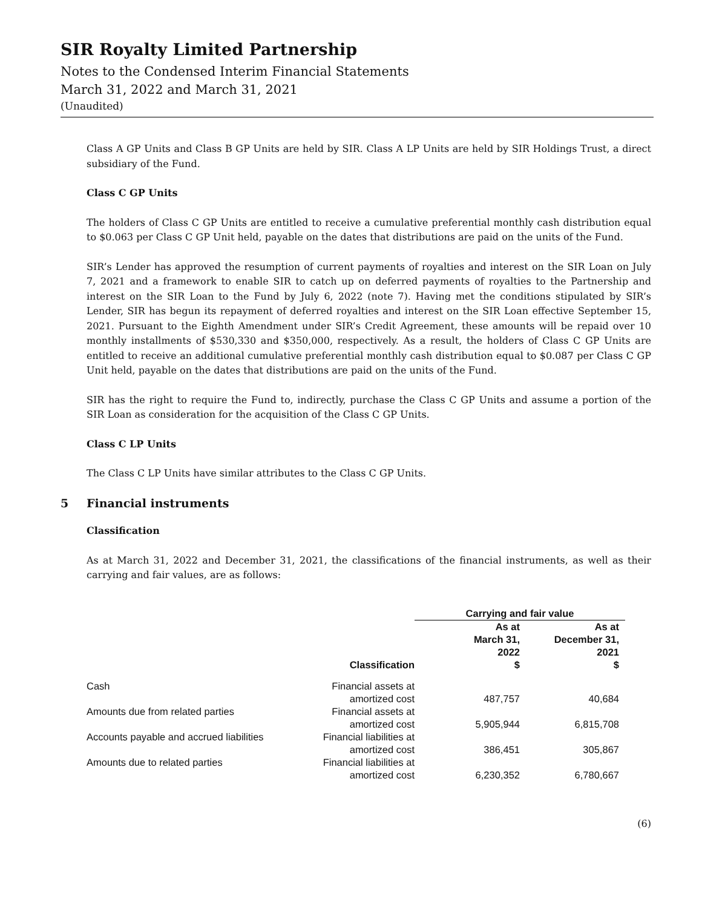SIR Royalty Limited Partnership
Notes to the Condensed Interim Financial Statements
March 31, 2022 and March 31, 2021
(Unaudited)
Class A GP Units and Class B GP Units are held by SIR. Class A LP Units are held by SIR Holdings Trust, a direct subsidiary of the Fund.
Class C GP Units
The holders of Class C GP Units are entitled to receive a cumulative preferential monthly cash distribution equal to $0.063 per Class C GP Unit held, payable on the dates that distributions are paid on the units of the Fund.
SIR’s Lender has approved the resumption of current payments of royalties and interest on the SIR Loan on July 7, 2021 and a framework to enable SIR to catch up on deferred payments of royalties to the Partnership and interest on the SIR Loan to the Fund by July 6, 2022 (note 7). Having met the conditions stipulated by SIR’s Lender, SIR has begun its repayment of deferred royalties and interest on the SIR Loan effective September 15, 2021. Pursuant to the Eighth Amendment under SIR’s Credit Agreement, these amounts will be repaid over 10 monthly installments of $530,330 and $350,000, respectively. As a result, the holders of Class C GP Units are entitled to receive an additional cumulative preferential monthly cash distribution equal to $0.087 per Class C GP Unit held, payable on the dates that distributions are paid on the units of the Fund.
SIR has the right to require the Fund to, indirectly, purchase the Class C GP Units and assume a portion of the SIR Loan as consideration for the acquisition of the Class C GP Units.
Class C LP Units
The Class C LP Units have similar attributes to the Class C GP Units.
5 Financial instruments
Class​ification
As at March 31, 2022 and December 31, 2021, the classifications of the financial instruments, as well as their carrying and fair values, are as follows:
| | | Carrying and fair value | |
| | Classification | As at March 31, 2022 $ | As at December 31, 2021 $ |
| Cash | Financial assets at amortized cost | 487,757 | 40,684 |
| Amounts due from related parties | Financial assets at amortized cost | 5,905,944 | 6,815,708 |
| Accounts payable and accrued liabilities | Financial liabilities at amortized cost | 386,451 | 305,867 |
| Amounts due to related parties | Financial liabilities at amortized cost | 6,230,352 | 6,780,667 |
(6)